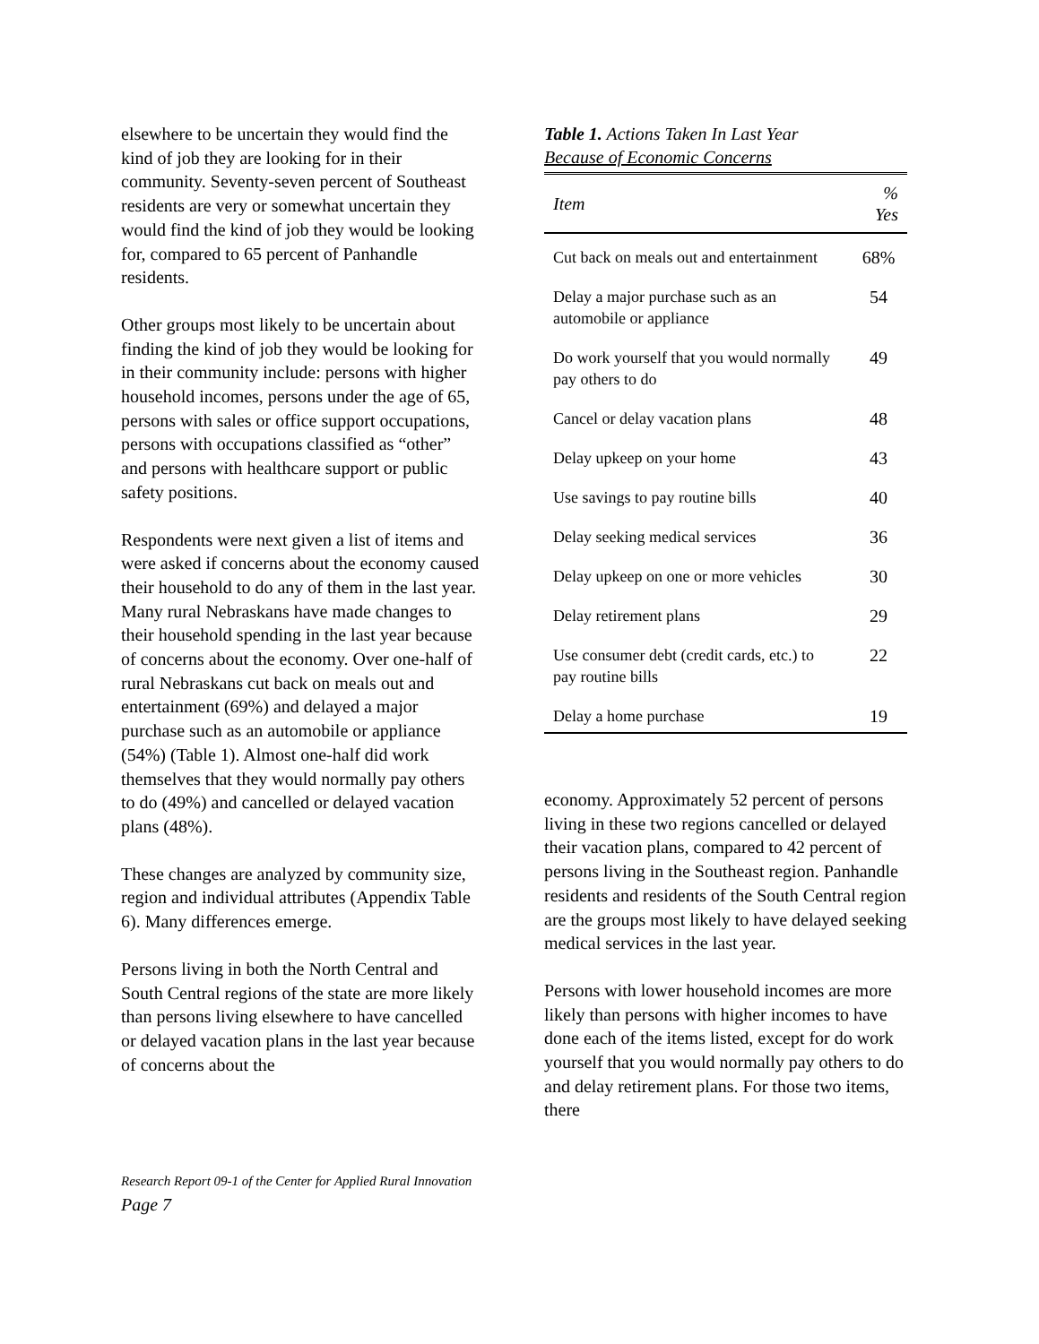elsewhere to be uncertain they would find the kind of job they are looking for in their community. Seventy-seven percent of Southeast residents are very or somewhat uncertain they would find the kind of job they would be looking for, compared to 65 percent of Panhandle residents.
Other groups most likely to be uncertain about finding the kind of job they would be looking for in their community include: persons with higher household incomes, persons under the age of 65, persons with sales or office support occupations, persons with occupations classified as “other” and persons with healthcare support or public safety positions.
Respondents were next given a list of items and were asked if concerns about the economy caused their household to do any of them in the last year. Many rural Nebraskans have made changes to their household spending in the last year because of concerns about the economy. Over one-half of rural Nebraskans cut back on meals out and entertainment (69%) and delayed a major purchase such as an automobile or appliance (54%) (Table 1). Almost one-half did work themselves that they would normally pay others to do (49%) and cancelled or delayed vacation plans (48%).
These changes are analyzed by community size, region and individual attributes (Appendix Table 6). Many differences emerge.
Persons living in both the North Central and South Central regions of the state are more likely than persons living elsewhere to have cancelled or delayed vacation plans in the last year because of concerns about the
Table 1. Actions Taken In Last Year
Because of Economic Concerns
| Item | % Yes |
| --- | --- |
| Cut back on meals out and entertainment | 68% |
| Delay a major purchase such as an automobile or appliance | 54 |
| Do work yourself that you would normally pay others to do | 49 |
| Cancel or delay vacation plans | 48 |
| Delay upkeep on your home | 43 |
| Use savings to pay routine bills | 40 |
| Delay seeking medical services | 36 |
| Delay upkeep on one or more vehicles | 30 |
| Delay retirement plans | 29 |
| Use consumer debt (credit cards, etc.) to pay routine bills | 22 |
| Delay a home purchase | 19 |
economy. Approximately 52 percent of persons living in these two regions cancelled or delayed their vacation plans, compared to 42 percent of persons living in the Southeast region. Panhandle residents and residents of the South Central region are the groups most likely to have delayed seeking medical services in the last year.
Persons with lower household incomes are more likely than persons with higher incomes to have done each of the items listed, except for do work yourself that you would normally pay others to do and delay retirement plans. For those two items, there
Research Report 09-1 of the Center for Applied Rural Innovation
Page 7